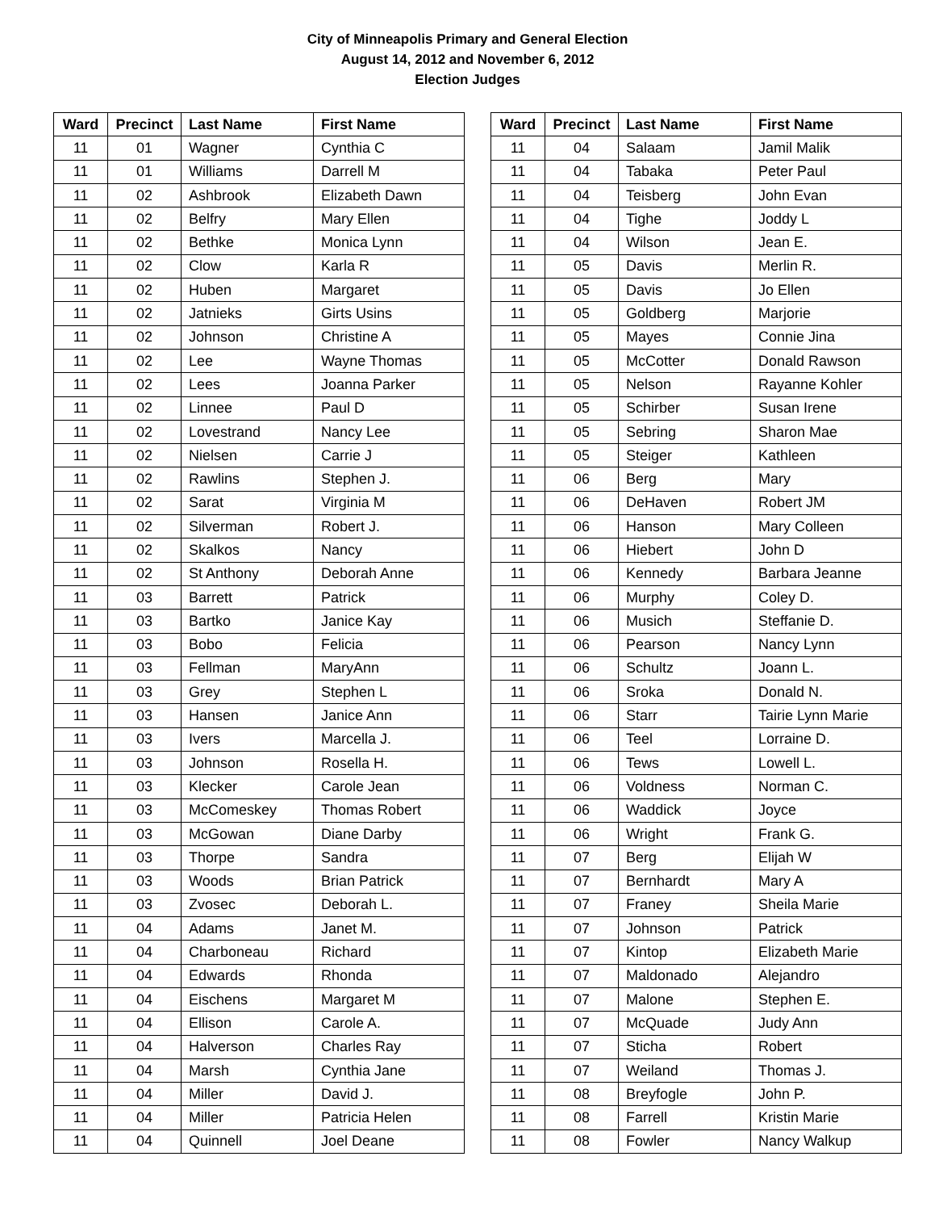City of Minneapolis Primary and General Election
August 14, 2012 and November 6, 2012
Election Judges
| Ward | Precinct | Last Name | First Name |
| --- | --- | --- | --- |
| 11 | 01 | Wagner | Cynthia C |
| 11 | 01 | Williams | Darrell M |
| 11 | 02 | Ashbrook | Elizabeth Dawn |
| 11 | 02 | Belfry | Mary Ellen |
| 11 | 02 | Bethke | Monica Lynn |
| 11 | 02 | Clow | Karla R |
| 11 | 02 | Huben | Margaret |
| 11 | 02 | Jatnieks | Girts Usins |
| 11 | 02 | Johnson | Christine A |
| 11 | 02 | Lee | Wayne Thomas |
| 11 | 02 | Lees | Joanna Parker |
| 11 | 02 | Linnee | Paul D |
| 11 | 02 | Lovestrand | Nancy Lee |
| 11 | 02 | Nielsen | Carrie J |
| 11 | 02 | Rawlins | Stephen J. |
| 11 | 02 | Sarat | Virginia M |
| 11 | 02 | Silverman | Robert J. |
| 11 | 02 | Skalkos | Nancy |
| 11 | 02 | St Anthony | Deborah Anne |
| 11 | 03 | Barrett | Patrick |
| 11 | 03 | Bartko | Janice Kay |
| 11 | 03 | Bobo | Felicia |
| 11 | 03 | Fellman | MaryAnn |
| 11 | 03 | Grey | Stephen L |
| 11 | 03 | Hansen | Janice Ann |
| 11 | 03 | Ivers | Marcella J. |
| 11 | 03 | Johnson | Rosella H. |
| 11 | 03 | Klecker | Carole Jean |
| 11 | 03 | McComeskey | Thomas Robert |
| 11 | 03 | McGowan | Diane Darby |
| 11 | 03 | Thorpe | Sandra |
| 11 | 03 | Woods | Brian Patrick |
| 11 | 03 | Zvosec | Deborah L. |
| 11 | 04 | Adams | Janet M. |
| 11 | 04 | Charboneau | Richard |
| 11 | 04 | Edwards | Rhonda |
| 11 | 04 | Eischens | Margaret M |
| 11 | 04 | Ellison | Carole A. |
| 11 | 04 | Halverson | Charles Ray |
| 11 | 04 | Marsh | Cynthia Jane |
| 11 | 04 | Miller | David J. |
| 11 | 04 | Miller | Patricia Helen |
| 11 | 04 | Quinnell | Joel Deane |
| Ward | Precinct | Last Name | First Name |
| --- | --- | --- | --- |
| 11 | 04 | Salaam | Jamil Malik |
| 11 | 04 | Tabaka | Peter Paul |
| 11 | 04 | Teisberg | John Evan |
| 11 | 04 | Tighe | Joddy L |
| 11 | 04 | Wilson | Jean E. |
| 11 | 05 | Davis | Merlin R. |
| 11 | 05 | Davis | Jo Ellen |
| 11 | 05 | Goldberg | Marjorie |
| 11 | 05 | Mayes | Connie Jina |
| 11 | 05 | McCotter | Donald Rawson |
| 11 | 05 | Nelson | Rayanne Kohler |
| 11 | 05 | Schirber | Susan Irene |
| 11 | 05 | Sebring | Sharon Mae |
| 11 | 05 | Steiger | Kathleen |
| 11 | 06 | Berg | Mary |
| 11 | 06 | DeHaven | Robert JM |
| 11 | 06 | Hanson | Mary Colleen |
| 11 | 06 | Hiebert | John D |
| 11 | 06 | Kennedy | Barbara Jeanne |
| 11 | 06 | Murphy | Coley D. |
| 11 | 06 | Musich | Steffanie D. |
| 11 | 06 | Pearson | Nancy Lynn |
| 11 | 06 | Schultz | Joann L. |
| 11 | 06 | Sroka | Donald N. |
| 11 | 06 | Starr | Tairie Lynn Marie |
| 11 | 06 | Teel | Lorraine D. |
| 11 | 06 | Tews | Lowell L. |
| 11 | 06 | Voldness | Norman C. |
| 11 | 06 | Waddick | Joyce |
| 11 | 06 | Wright | Frank G. |
| 11 | 07 | Berg | Elijah W |
| 11 | 07 | Bernhardt | Mary A |
| 11 | 07 | Franey | Sheila Marie |
| 11 | 07 | Johnson | Patrick |
| 11 | 07 | Kintop | Elizabeth Marie |
| 11 | 07 | Maldonado | Alejandro |
| 11 | 07 | Malone | Stephen E. |
| 11 | 07 | McQuade | Judy Ann |
| 11 | 07 | Sticha | Robert |
| 11 | 07 | Weiland | Thomas J. |
| 11 | 08 | Breyfogle | John P. |
| 11 | 08 | Farrell | Kristin Marie |
| 11 | 08 | Fowler | Nancy Walkup |